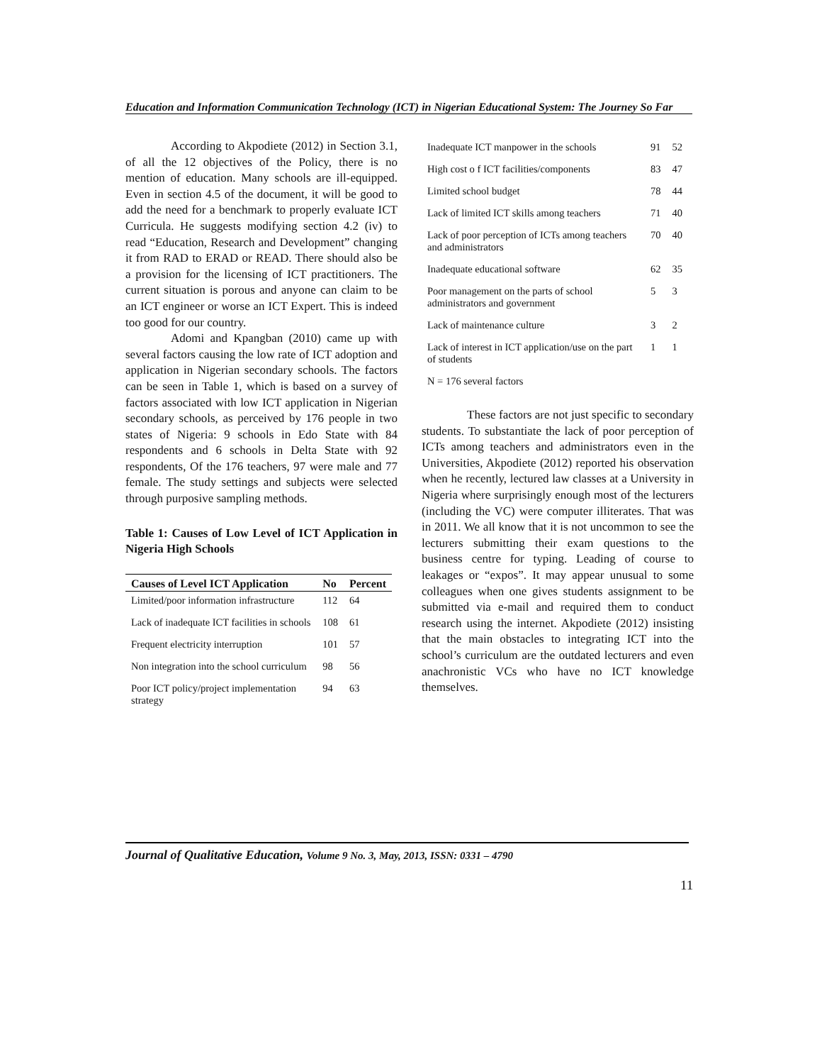Education and Information Communication Technology (ICT) in Nigerian Educational System: The Journey So Far
According to Akpodiete (2012) in Section 3.1, of all the 12 objectives of the Policy, there is no mention of education. Many schools are ill-equipped. Even in section 4.5 of the document, it will be good to add the need for a benchmark to properly evaluate ICT Curricula. He suggests modifying section 4.2 (iv) to read “Education, Research and Development” changing it from RAD to ERAD or READ. There should also be a provision for the licensing of ICT practitioners. The current situation is porous and anyone can claim to be an ICT engineer or worse an ICT Expert. This is indeed too good for our country.
Adomi and Kpangban (2010) came up with several factors causing the low rate of ICT adoption and application in Nigerian secondary schools. The factors can be seen in Table 1, which is based on a survey of factors associated with low ICT application in Nigerian secondary schools, as perceived by 176 people in two states of Nigeria: 9 schools in Edo State with 84 respondents and 6 schools in Delta State with 92 respondents, Of the 176 teachers, 97 were male and 77 female. The study settings and subjects were selected through purposive sampling methods.
Table 1: Causes of Low Level of ICT Application in Nigeria High Schools
| Causes of Level ICT Application | No | Percent |
| --- | --- | --- |
| Limited/poor information infrastructure | 112 | 64 |
| Lack of inadequate ICT facilities in schools | 108 | 61 |
| Frequent electricity interruption | 101 | 57 |
| Non integration into the school curriculum | 98 | 56 |
| Poor ICT policy/project implementation strategy | 94 | 63 |
| Inadequate ICT manpower in the schools | 91 | 52 |
| High cost o f ICT facilities/components | 83 | 47 |
| Limited school budget | 78 | 44 |
| Lack of limited ICT skills among teachers | 71 | 40 |
| Lack of poor perception of ICTs among teachers and administrators | 70 | 40 |
| Inadequate educational software | 62 | 35 |
| Poor management on the parts of school administrators and government | 5 | 3 |
| Lack of maintenance culture | 3 | 2 |
| Lack of interest in ICT application/use on the part of students | 1 | 1 |
| N = 176 several factors | | |
These factors are not just specific to secondary students. To substantiate the lack of poor perception of ICTs among teachers and administrators even in the Universities, Akpodiete (2012) reported his observation when he recently, lectured law classes at a University in Nigeria where surprisingly enough most of the lecturers (including the VC) were computer illiterates. That was in 2011. We all know that it is not uncommon to see the lecturers submitting their exam questions to the business centre for typing. Leading of course to leakages or “expos”. It may appear unusual to some colleagues when one gives students assignment to be submitted via e-mail and required them to conduct research using the internet. Akpodiete (2012) insisting that the main obstacles to integrating ICT into the school’s curriculum are the outdated lecturers and even anachronistic VCs who have no ICT knowledge themselves.
Journal of Qualitative Education, Volume 9 No. 3, May, 2013, ISSN: 0331 – 4790
11